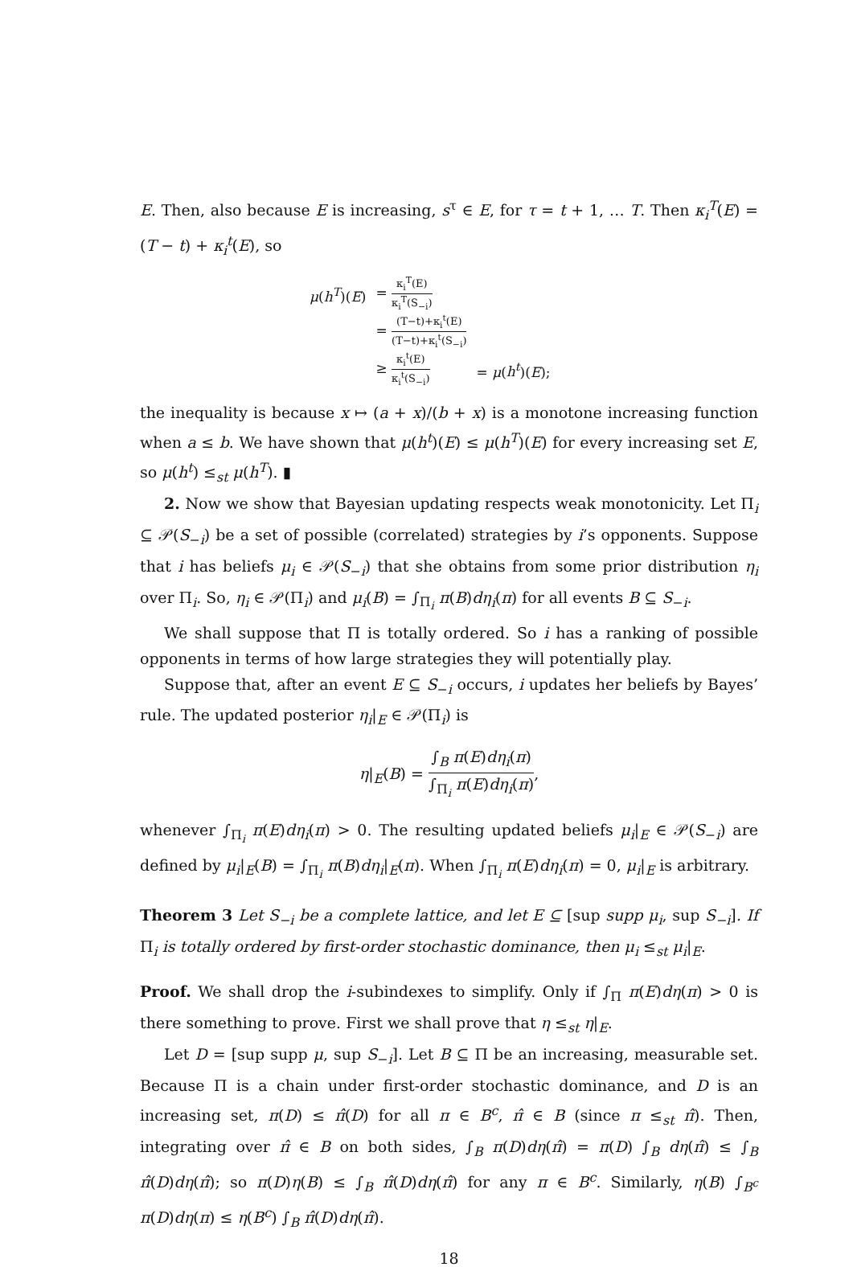E. Then, also because E is increasing, s<sup>τ</sup> ∈ E, for τ = t + 1, … T. Then κ<sub>i</sub><sup>T</sup>(E) = (T − t) + κ<sub>i</sub><sup>t</sup>(E), so
| μ ( h<sup>T</sup> )( E ) | = κ<sub>i</sub><sup>T</sup>(E) κ<sub>i</sub><sup>T</sup>(S<sub>−i</sub>) | |
| | = (T−t)+κ<sub>i</sub><sup>t</sup>(E) (T−t)+κ<sub>i</sub><sup>t</sup>(S<sub>−i</sub>) | |
| | ≥ κ<sub>i</sub><sup>t</sup>(E) κ<sub>i</sub><sup>t</sup>(S<sub>−i</sub>) | = μ ( h<sup>t</sup> )( E ); |
the inequality is because x ↦ (a + x)/(b + x) is a monotone increasing function when a ≤ b. We have shown that μ(h<sup>t</sup>)(E) ≤ μ(h<sup>T</sup>)(E) for every increasing set E, so μ(h<sup>t</sup>) ≤<sub>st</sub> μ(h<sup>T</sup>). ▮
2. Now we show that Bayesian updating respects weak monotonicity. Let Π<sub>i</sub> ⊆ 𝒫(S<sub>−i</sub>) be a set of possible (correlated) strategies by i’s opponents. Suppose that i has beliefs μ<sub>i</sub> ∈ 𝒫(S<sub>−i</sub>) that she obtains from some prior distribution η<sub>i</sub> over Π<sub>i</sub>. So, η<sub>i</sub> ∈ 𝒫(Π<sub>i</sub>) and μ<sub>i</sub>(B) = ∫<sub>Π<sub>i</sub></sub> π(B)dη<sub>i</sub>(π) for all events B ⊆ S<sub>−i</sub>.
We shall suppose that Π is totally ordered. So i has a ranking of possible opponents in terms of how large strategies they will potentially play.
Suppose that, after an event E ⊆ S<sub>−i</sub> occurs, i updates her beliefs by Bayes’ rule. The updated posterior η<sub>i</sub>|<sub>E</sub> ∈ 𝒫(Π<sub>i</sub>) is
η|<sub>E</sub>(B) = ∫<sub>B</sub> π(E)dη<sub>i</sub>(π) ∫<sub>Π<sub>i</sub></sub> π(E)dη<sub>i</sub>(π),
whenever ∫<sub>Π<sub>i</sub></sub> π(E)dη<sub>i</sub>(π) > 0. The resulting updated beliefs μ<sub>i</sub>|<sub>E</sub> ∈ 𝒫(S<sub>−i</sub>) are defined by μ<sub>i</sub>|<sub>E</sub>(B) = ∫<sub>Π<sub>i</sub></sub> π(B)dη<sub>i</sub>|<sub>E</sub>(π). When ∫<sub>Π<sub>i</sub></sub> π(E)dη<sub>i</sub>(π) = 0, μ<sub>i</sub>|<sub>E</sub> is arbitrary.
Theorem 3 Let S<sub>−i</sub> be a complete lattice, and let E ⊆ [sup supp μ<sub>i</sub>, sup S<sub>−i</sub>]. If Π<sub>i</sub> is totally ordered by first-order stochastic dominance, then μ<sub>i</sub> ≤<sub>st</sub> μ<sub>i</sub>|<sub>E</sub>.
Proof. We shall drop the i-subindexes to simplify. Only if ∫<sub>Π</sub> π(E)dη(π) > 0 is there something to prove. First we shall prove that η ≤<sub>st</sub> η|<sub>E</sub>.
Let D = [sup supp μ, sup S<sub>−i</sub>]. Let B ⊆ Π be an increasing, measurable set. Because Π is a chain under first-order stochastic dominance, and D is an increasing set, π(D) ≤ π̂(D) for all π ∈ B<sup>c</sup>, π̂ ∈ B (since π ≤<sub>st</sub> π̂). Then, integrating over π̂ ∈ B on both sides, ∫<sub>B</sub> π(D)dη(π̂) = π(D) ∫<sub>B</sub> dη(π̂) ≤ ∫<sub>B</sub> π̂(D)dη(π̂); so π(D)η(B) ≤ ∫<sub>B</sub> π̂(D)dη(π̂) for any π ∈ B<sup>c</sup>. Similarly, η(B) ∫<sub>B<sup>c</sup></sub> π(D)dη(π) ≤ η(B<sup>c</sup>) ∫<sub>B</sub> π̂(D)dη(π̂).
18